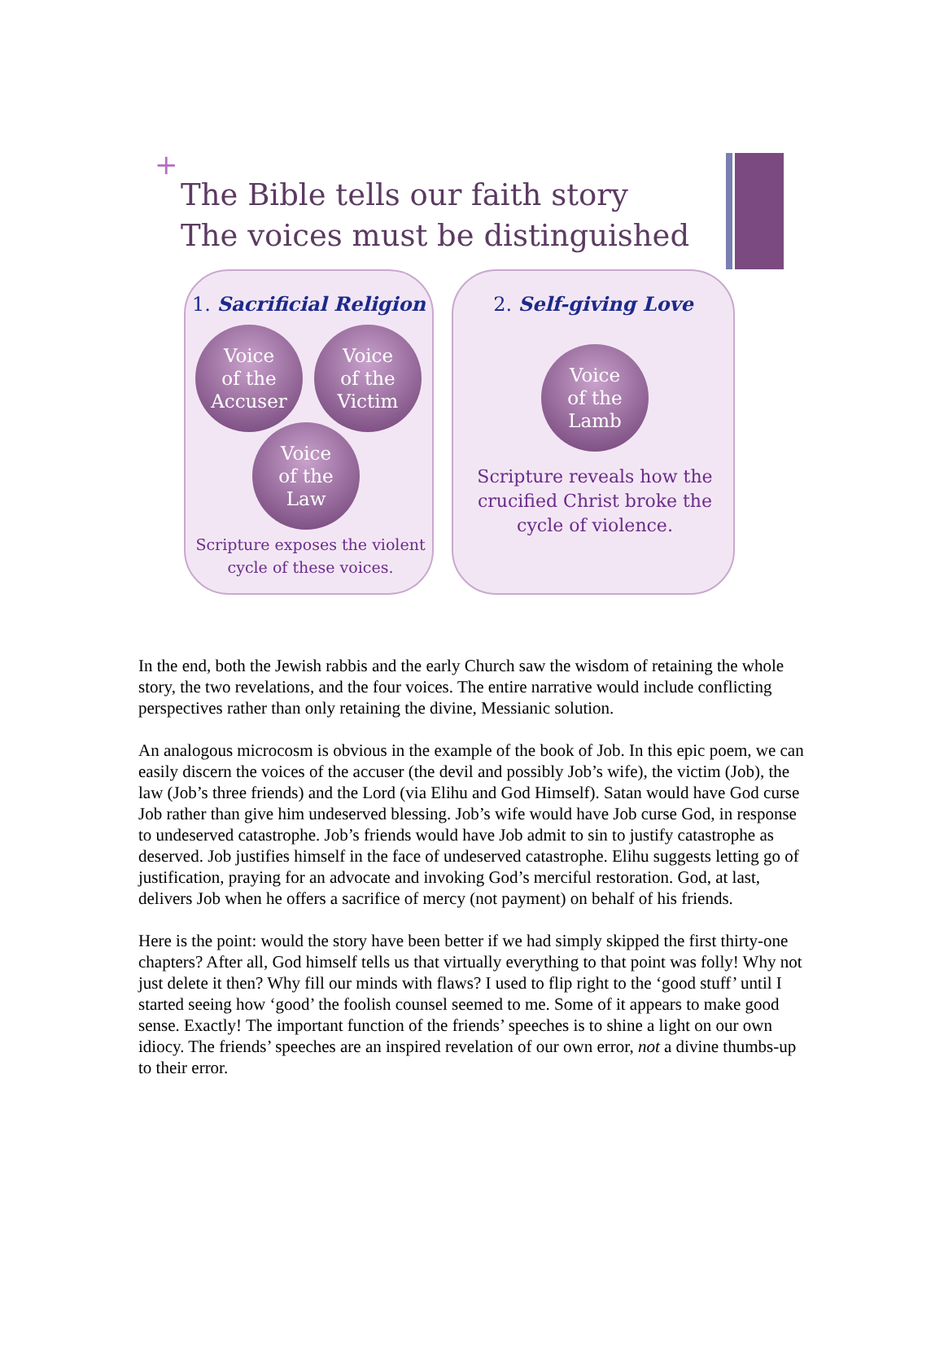+
The Bible tells our faith story
The voices must be distinguished
1. Sacrificial Religion
Voice
of the
Accuser
Voice
of the
Victim
Voice
of the
Law
Scripture exposes the violent
cycle of these voices.
2. Self-giving Love
Voice
of the
Lamb
Scripture reveals how the
crucified Christ broke the
cycle of violence.
In the end, both the Jewish rabbis and the early Church saw the wisdom of retaining the whole story, the two revelations, and the four voices. The entire narrative would include conflicting perspectives rather than only retaining the divine, Messianic solution.
An analogous microcosm is obvious in the example of the book of Job. In this epic poem, we can easily discern the voices of the accuser (the devil and possibly Job’s wife), the victim (Job), the law (Job’s three friends) and the Lord (via Elihu and God Himself). Satan would have God curse Job rather than give him undeserved blessing. Job’s wife would have Job curse God, in response to undeserved catastrophe. Job’s friends would have Job admit to sin to justify catastrophe as deserved. Job justifies himself in the face of undeserved catastrophe. Elihu suggests letting go of justification, praying for an advocate and invoking God’s merciful restoration. God, at last, delivers Job when he offers a sacrifice of mercy (not payment) on behalf of his friends.
Here is the point: would the story have been better if we had simply skipped the first thirty-one chapters? After all, God himself tells us that virtually everything to that point was folly! Why not just delete it then? Why fill our minds with flaws? I used to flip right to the ‘good stuff’ until I started seeing how ‘good’ the foolish counsel seemed to me. Some of it appears to make good sense. Exactly! The important function of the friends’ speeches is to shine a light on our own idiocy. The friends’ speeches are an inspired revelation of our own error, not a divine thumbs-up to their error.